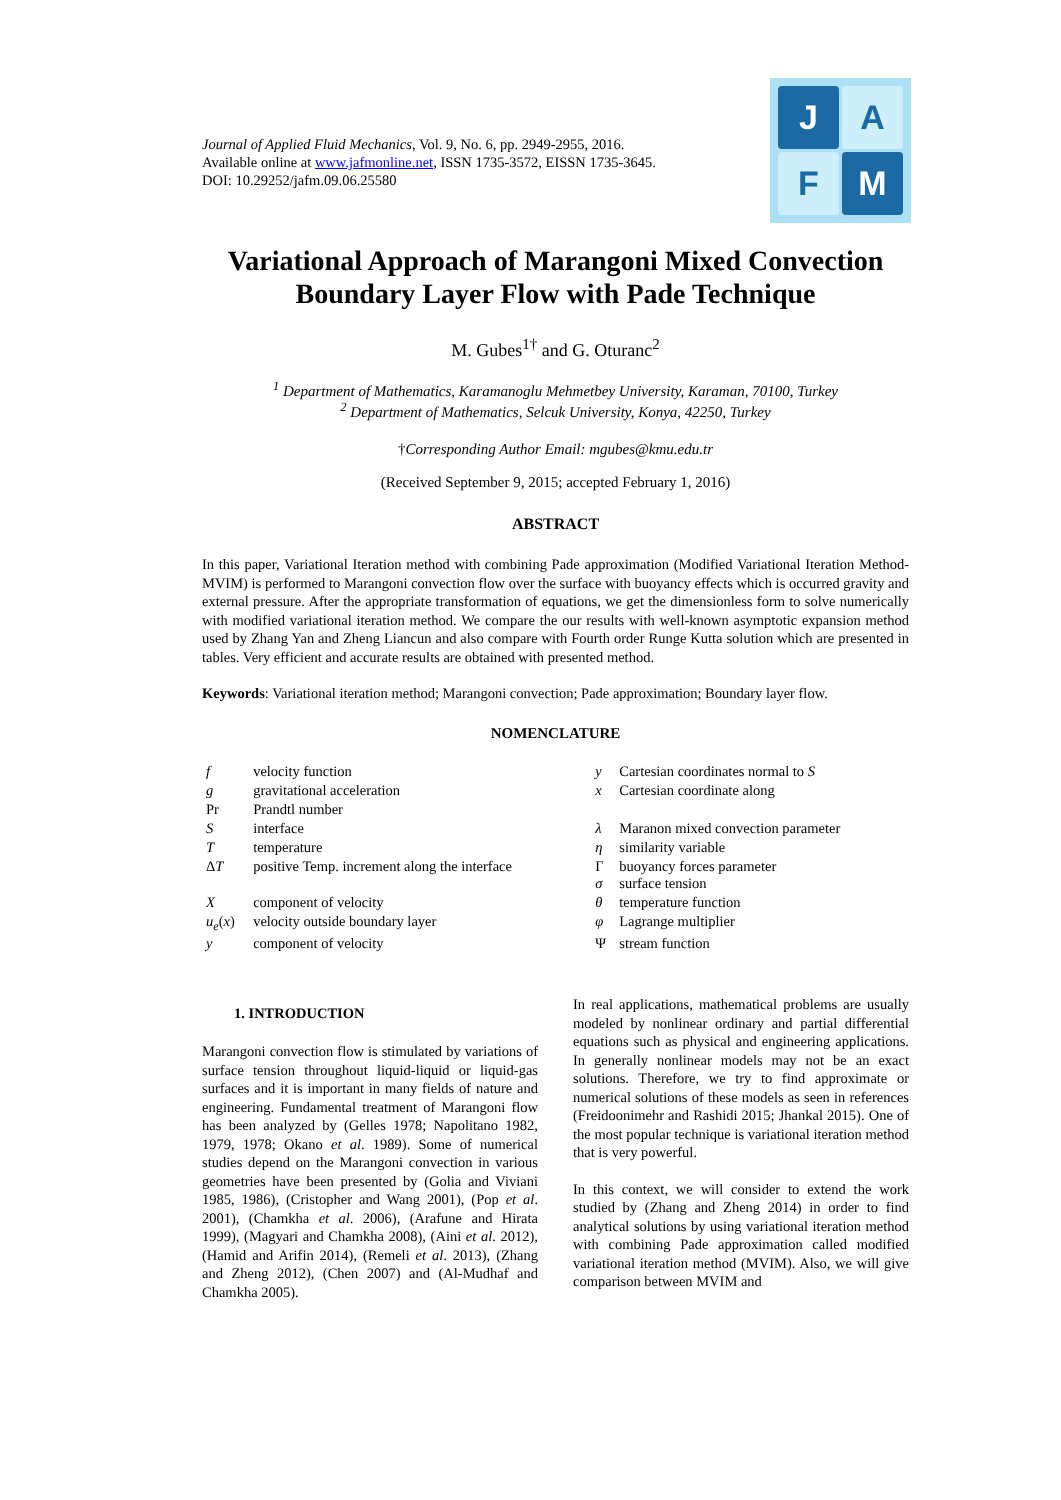J
A
F
M
Journal of Applied Fluid Mechanics, Vol. 9, No. 6, pp. 2949-2955, 2016.
Available online at www.jafmonline.net, ISSN 1735-3572, EISSN 1735-3645.
DOI: 10.29252/jafm.09.06.25580
Variational Approach of Marangoni Mixed Convection Boundary Layer Flow with Pade Technique
M. Gubes<sup>1†</sup> and G. Oturanc<sup>2</sup>
<sup>1</sup> Department of Mathematics, Karamanoglu Mehmetbey University, Karaman, 70100, Turkey
<sup>2</sup> Department of Mathematics, Selcuk University, Konya, 42250, Turkey
†Corresponding Author Email: mgubes@kmu.edu.tr
(Received September 9, 2015; accepted February 1, 2016)
ABSTRACT
In this paper, Variational Iteration method with combining Pade approximation (Modified Variational Iteration Method-MVIM) is performed to Marangoni convection flow over the surface with buoyancy effects which is occurred gravity and external pressure. After the appropriate transformation of equations, we get the dimensionless form to solve numerically with modified variational iteration method. We compare the our results with well-known asymptotic expansion method used by Zhang Yan and Zheng Liancun and also compare with Fourth order Runge Kutta solution which are presented in tables. Very efficient and accurate results are obtained with presented method.
Keywords: Variational iteration method; Marangoni convection; Pade approximation; Boundary layer flow.
NOMENCLATURE
| f | velocity function | y | Cartesian coordinates normal to S |
| g | gravitational acceleration | x | Cartesian coordinate along |
| Pr | Prandtl number | | |
| S | interface | λ | Maranon mixed convection parameter |
| T | temperature | η | similarity variable |
| Δ T | positive Temp. increment along the interface | Γ σ | buoyancy forces parameter surface tension |
| X | component of velocity | θ | temperature function |
| u<sub>e</sub> ( x ) | velocity outside boundary layer | φ | Lagrange multiplier |
| y | component of velocity | Ψ | stream function |
1. INTRODUCTION
Marangoni convection flow is stimulated by variations of surface tension throughout liquid-liquid or liquid-gas surfaces and it is important in many fields of nature and engineering. Fundamental treatment of Marangoni flow has been analyzed by (Gelles 1978; Napolitano 1982, 1979, 1978; Okano et al. 1989). Some of numerical studies depend on the Marangoni convection in various geometries have been presented by (Golia and Viviani 1985, 1986), (Cristopher and Wang 2001), (Pop et al. 2001), (Chamkha et al. 2006), (Arafune and Hirata 1999), (Magyari and Chamkha 2008), (Aini et al. 2012), (Hamid and Arifin 2014), (Remeli et al. 2013), (Zhang and Zheng 2012), (Chen 2007) and (Al-Mudhaf and Chamkha 2005).
In real applications, mathematical problems are usually modeled by nonlinear ordinary and partial differential equations such as physical and engineering applications. In generally nonlinear models may not be an exact solutions. Therefore, we try to find approximate or numerical solutions of these models as seen in references (Freidoonimehr and Rashidi 2015; Jhankal 2015). One of the most popular technique is variational iteration method that is very powerful.
In this context, we will consider to extend the work studied by (Zhang and Zheng 2014) in order to find analytical solutions by using variational iteration method with combining Pade approximation called modified variational iteration method (MVIM). Also, we will give comparison between MVIM and